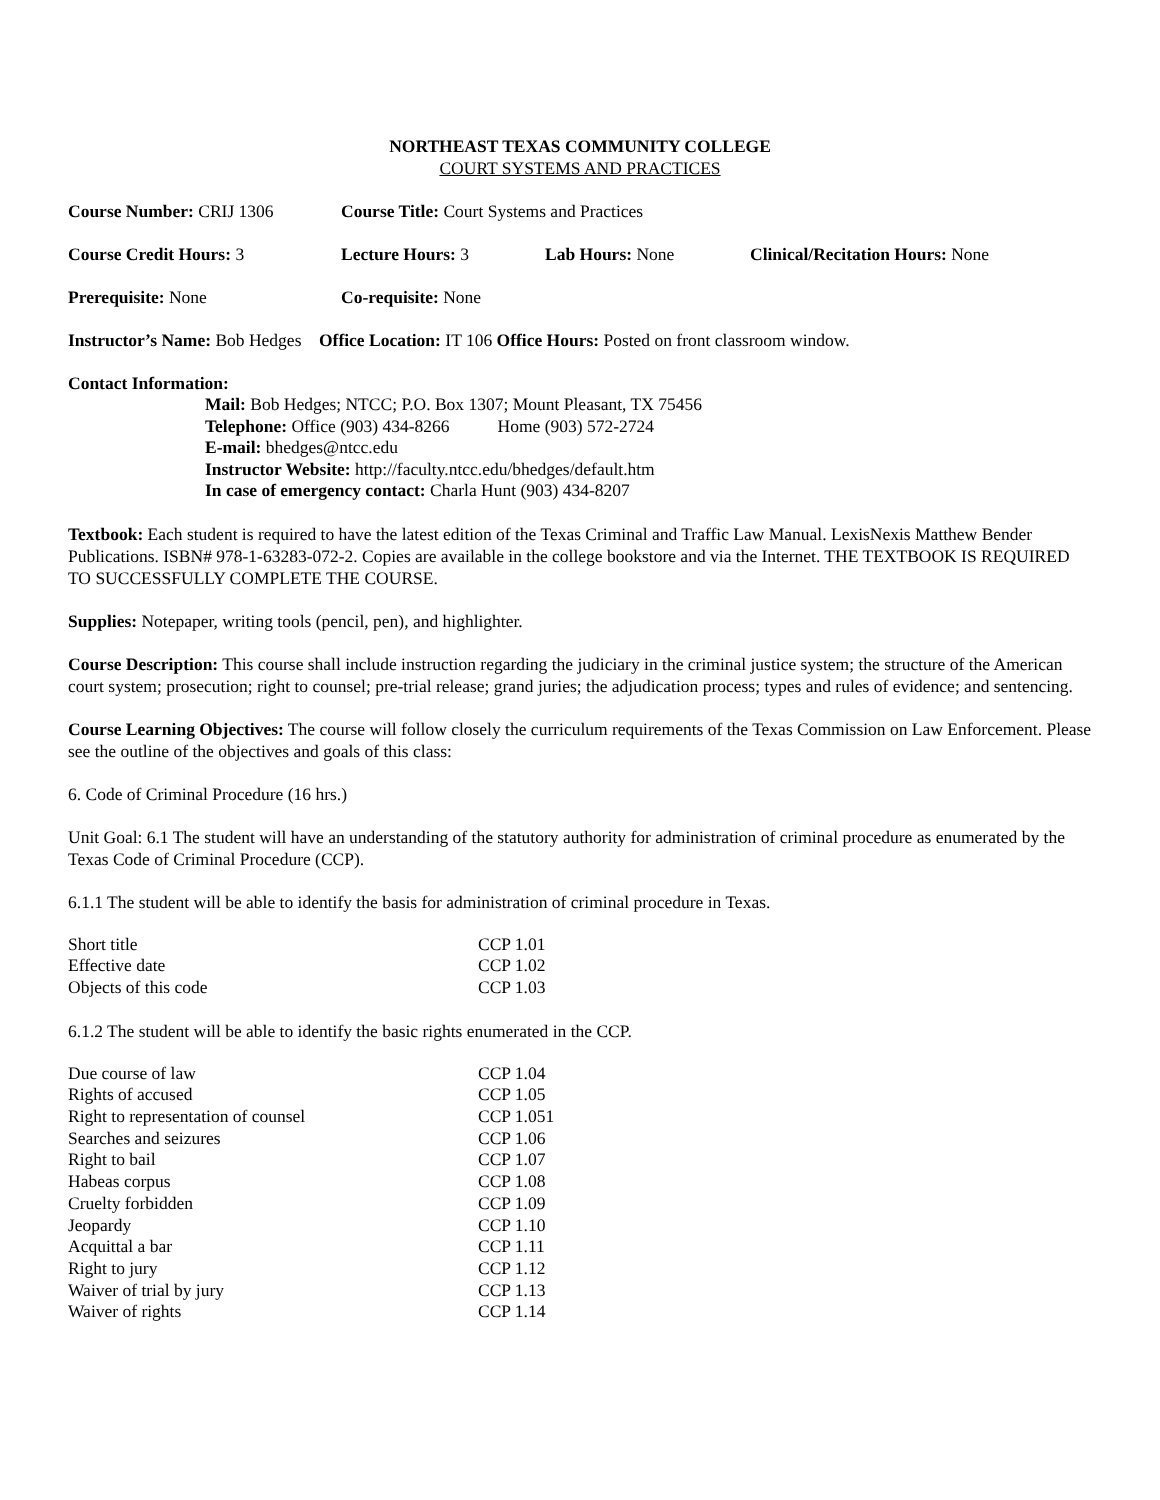NORTHEAST TEXAS COMMUNITY COLLEGE
COURT SYSTEMS AND PRACTICES
Course Number: CRIJ 1306 Course Title: Court Systems and Practices
Course Credit Hours: 3 Lecture Hours: 3 Lab Hours: None Clinical/Recitation Hours: None
Prerequisite: None Co-requisite: None
Instructor’s Name: Bob Hedges Office Location: IT 106 Office Hours: Posted on front classroom window.
Contact Information:
Mail: Bob Hedges; NTCC; P.O. Box 1307; Mount Pleasant, TX 75456
Telephone: Office (903) 434-8266 Home (903) 572-2724
E-mail: bhedges@ntcc.edu
Instructor Website: http://faculty.ntcc.edu/bhedges/default.htm
In case of emergency contact: Charla Hunt (903) 434-8207
Textbook: Each student is required to have the latest edition of the Texas Criminal and Traffic Law Manual. LexisNexis Matthew Bender Publications. ISBN# 978-1-63283-072-2. Copies are available in the college bookstore and via the Internet. THE TEXTBOOK IS REQUIRED TO SUCCESSFULLY COMPLETE THE COURSE.
Supplies: Notepaper, writing tools (pencil, pen), and highlighter.
Course Description: This course shall include instruction regarding the judiciary in the criminal justice system; the structure of the American court system; prosecution; right to counsel; pre-trial release; grand juries; the adjudication process; types and rules of evidence; and sentencing.
Course Learning Objectives: The course will follow closely the curriculum requirements of the Texas Commission on Law Enforcement. Please see the outline of the objectives and goals of this class:
6. Code of Criminal Procedure (16 hrs.)
Unit Goal: 6.1 The student will have an understanding of the statutory authority for administration of criminal procedure as enumerated by the Texas Code of Criminal Procedure (CCP).
6.1.1 The student will be able to identify the basis for administration of criminal procedure in Texas.
| Short title | CCP 1.01 |
| Effective date | CCP 1.02 |
| Objects of this code | CCP 1.03 |
6.1.2 The student will be able to identify the basic rights enumerated in the CCP.
| Due course of law | CCP 1.04 |
| Rights of accused | CCP 1.05 |
| Right to representation of counsel | CCP 1.051 |
| Searches and seizures | CCP 1.06 |
| Right to bail | CCP 1.07 |
| Habeas corpus | CCP 1.08 |
| Cruelty forbidden | CCP 1.09 |
| Jeopardy | CCP 1.10 |
| Acquittal a bar | CCP 1.11 |
| Right to jury | CCP 1.12 |
| Waiver of trial by jury | CCP 1.13 |
| Waiver of rights | CCP 1.14 |